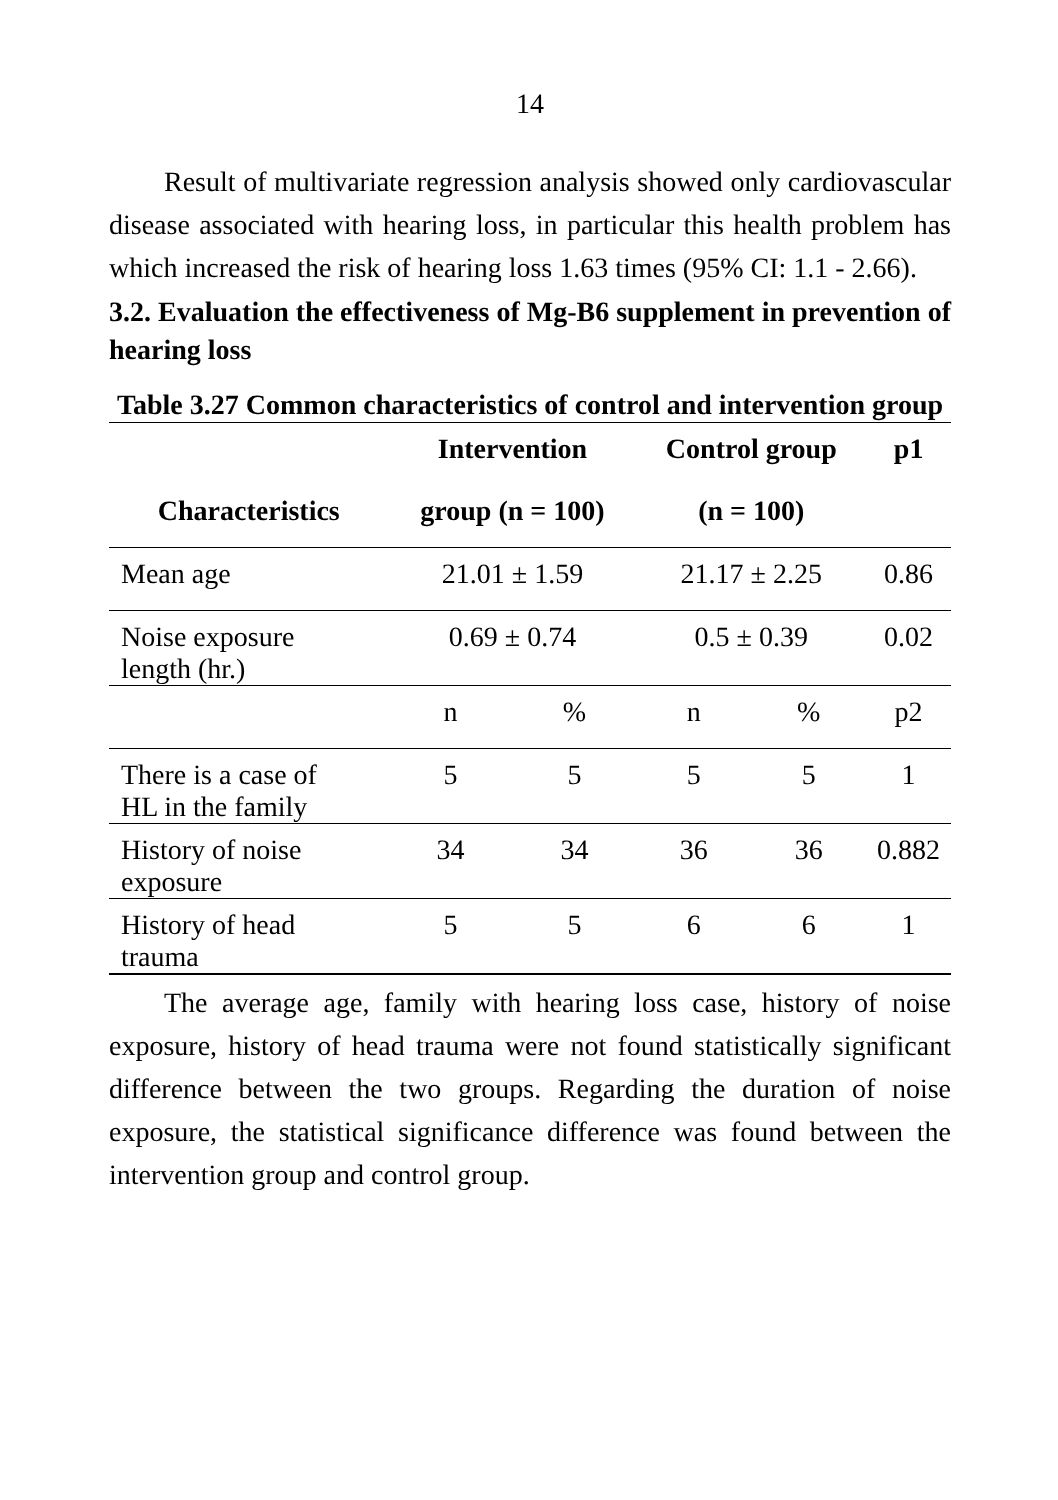14
Result of multivariate regression analysis showed only cardiovascular disease associated with hearing loss, in particular this health problem has which increased the risk of hearing loss 1.63 times (95% CI: 1.1 - 2.66).
3.2. Evaluation the effectiveness of Mg-B6 supplement in prevention of hearing loss
Table 3.27 Common characteristics of control and intervention group
| | Intervention | | Control group | | p1 |
| --- | --- | --- | --- | --- | --- |
| Characteristics | group (n = 100) | | (n = 100) | | |
| Mean age | 21.01 ± 1.59 | | 21.17 ± 2.25 | | 0.86 |
| Noise exposure length (hr.) | 0.69 ± 0.74 | | 0.5 ± 0.39 | | 0.02 |
| | n | % | n | % | p2 |
| There is a case of HL in the family | 5 | 5 | 5 | 5 | 1 |
| History of noise exposure | 34 | 34 | 36 | 36 | 0.882 |
| History of head trauma | 5 | 5 | 6 | 6 | 1 |
The average age, family with hearing loss case, history of noise exposure, history of head trauma were not found statistically significant difference between the two groups. Regarding the duration of noise exposure, the statistical significance difference was found between the intervention group and control group.